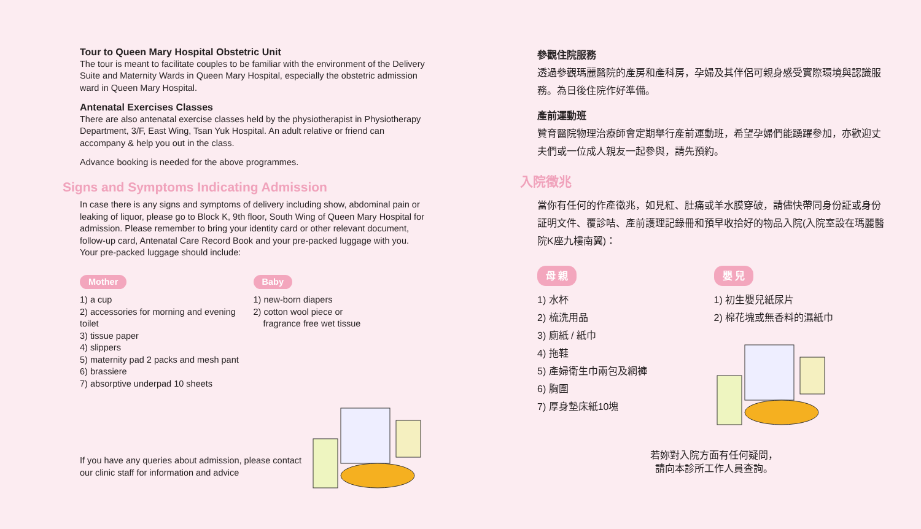Tour to Queen Mary Hospital Obstetric Unit
The tour is meant to facilitate couples to be familiar with the environment of the Delivery Suite and Maternity Wards in Queen Mary Hospital, especially the obstetric admission ward in Queen Mary Hospital.
Antenatal Exercises Classes
There are also antenatal exercise classes held by the physiotherapist in Physiotherapy Department, 3/F, East Wing, Tsan Yuk Hospital. An adult relative or friend can accompany & help you out in the class.
Advance booking is needed for the above programmes.
Signs and Symptoms Indicating Admission
In case there is any signs and symptoms of delivery including show, abdominal pain or leaking of liquor, please go to Block K, 9th floor, South Wing of Queen Mary Hospital for admission. Please remember to bring your identity card or other relevant document, follow-up card, Antenatal Care Record Book and your pre-packed luggage with you. Your pre-packed luggage should include:
Mother
1) a cup
2) accessories for morning and evening toilet
3) tissue paper
4) slippers
5) maternity pad 2 packs and mesh pant
6) brassiere
7) absorptive underpad 10 sheets
Baby
1) new-born diapers
2) cotton wool piece or
fragrance free wet tissue
If you have any queries about admission, please contact our clinic staff for information and advice
參觀住院服務
透過參觀瑪麗醫院的產房和產科房，孕婦及其伴侶可親身感受實際環境與認識服務。為日後住院作好準備。
產前運動班
贊育醫院物理治療師會定期舉行產前運動班，希望孕婦們能踴躍參加，亦歡迎丈夫們或一位成人親友一起參與，請先預約。
入院徵兆
當你有任何的作產徵兆，如見紅、肚痛或羊水膜穿破，請儘快帶同身份証或身份証明文件、覆診咭、產前護理記錄冊和預早收拾好的物品入院(入院室設在瑪麗醫院K座九樓南翼)：
母 親
1) 水杯
2) 梳洗用品
3) 廁紙 / 紙巾
4) 拖鞋
5) 產婦衛生巾兩包及網褲
6) 胸圍
7) 厚身墊床紙10塊
嬰 兒
1) 初生嬰兒紙尿片
2) 棉花塊或無香料的濕紙巾
若妳對入院方面有任何疑問，
請向本診所工作人員查詢。